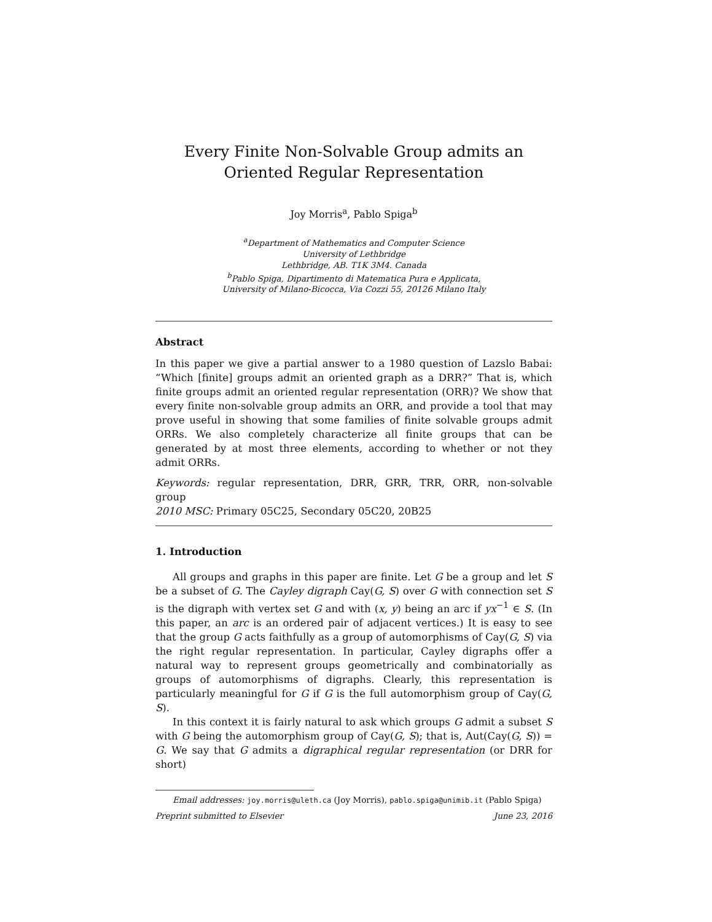Every Finite Non-Solvable Group admits an Oriented Regular Representation
Joy Morris<sup>a</sup>, Pablo Spiga<sup>b</sup>
<sup>a</sup> Department of Mathematics and Computer Science
University of Lethbridge
Lethbridge, AB. T1K 3M4. Canada
<sup>b</sup> Pablo Spiga, Dipartimento di Matematica Pura e Applicata,
University of Milano-Bicocca, Via Cozzi 55, 20126 Milano Italy
Abstract
In this paper we give a partial answer to a 1980 question of Lazslo Babai: “Which [finite] groups admit an oriented graph as a DRR?” That is, which finite groups admit an oriented regular representation (ORR)? We show that every finite non-solvable group admits an ORR, and provide a tool that may prove useful in showing that some families of finite solvable groups admit ORRs. We also completely characterize all finite groups that can be generated by at most three elements, according to whether or not they admit ORRs.
Keywords: regular representation, DRR, GRR, TRR, ORR, non-solvable group
2010 MSC: Primary 05C25, Secondary 05C20, 20B25
1. Introduction
All groups and graphs in this paper are finite. Let G be a group and let S be a subset of G. The Cayley digraph Cay(G, S) over G with connection set S is the digraph with vertex set G and with (x, y) being an arc if yx<sup>−1</sup> ∈ S. (In this paper, an arc is an ordered pair of adjacent vertices.) It is easy to see that the group G acts faithfully as a group of automorphisms of Cay(G, S) via the right regular representation. In particular, Cayley digraphs offer a natural way to represent groups geometrically and combinatorially as groups of automorphisms of digraphs. Clearly, this representation is particularly meaningful for G if G is the full automorphism group of Cay(G, S).
In this context it is fairly natural to ask which groups G admit a subset S with G being the automorphism group of Cay(G, S); that is, Aut(Cay(G, S)) = G. We say that G admits a digraphical regular representation (or DRR for short)
Email addresses: joy.morris@uleth.ca (Joy Morris), pablo.spiga@unimib.it (Pablo Spiga)
Preprint submitted to Elsevier June 23, 2016